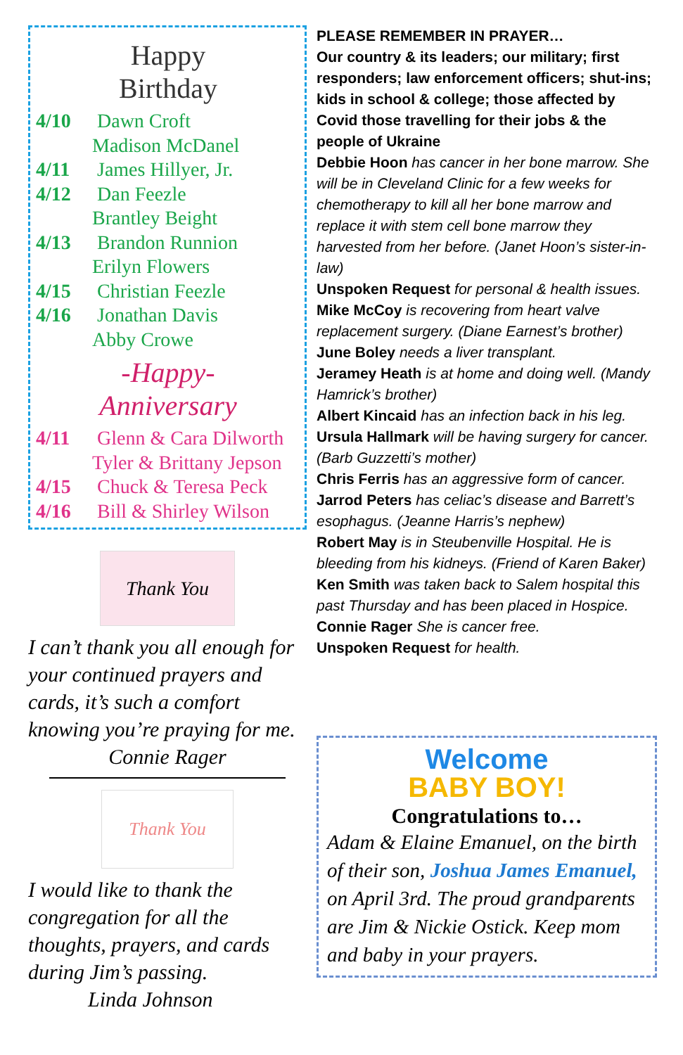Happy
Birthday
4/10 Dawn Croft
Madison McDanel
4/11 James Hillyer, Jr.
4/12 Dan Feezle
Brantley Beight
4/13 Brandon Runnion
Erilyn Flowers
4/15 Christian Feezle
4/16 Jonathan Davis
Abby Crowe
-Happy-
Anniversary
4/11 Glenn & Cara Dilworth
Tyler & Brittany Jepson
4/15 Chuck & Teresa Peck
4/16 Bill & Shirley Wilson
Thank You
I can’t thank you all enough for your continued prayers and cards, it’s such a comfort knowing you’re praying for me.
Connie Rager
Thank You
I would like to thank the congregation for all the thoughts, prayers, and cards during Jim’s passing.
Linda Johnson
PLEASE REMEMBER IN PRAYER…
Our country & its leaders; our military; first responders; law enforcement officers; shut-ins; kids in school & college; those affected by Covid those travelling for their jobs & the people of Ukraine
Debbie Hoon has cancer in her bone marrow. She will be in Cleveland Clinic for a few weeks for chemotherapy to kill all her bone marrow and replace it with stem cell bone marrow they harvested from her before. (Janet Hoon’s sister-in-law)
Unspoken Request for personal & health issues.
Mike McCoy is recovering from heart valve replacement surgery. (Diane Earnest’s brother)
June Boley needs a liver transplant.
Jeramey Heath is at home and doing well. (Mandy Hamrick’s brother)
Albert Kincaid has an infection back in his leg.
Ursula Hallmark will be having surgery for cancer. (Barb Guzzetti’s mother)
Chris Ferris has an aggressive form of cancer.
Jarrod Peters has celiac’s disease and Barrett’s esophagus. (Jeanne Harris’s nephew)
Robert May is in Steubenville Hospital. He is bleeding from his kidneys. (Friend of Karen Baker)
Ken Smith was taken back to Salem hospital this past Thursday and has been placed in Hospice.
Connie Rager She is cancer free.
Unspoken Request for health.
Welcome
BABY BOY!
Congratulations to…
Adam & Elaine Emanuel, on the birth of their son, Joshua James Emanuel, on April 3rd. The proud grandparents are Jim & Nickie Ostick. Keep mom and baby in your prayers.